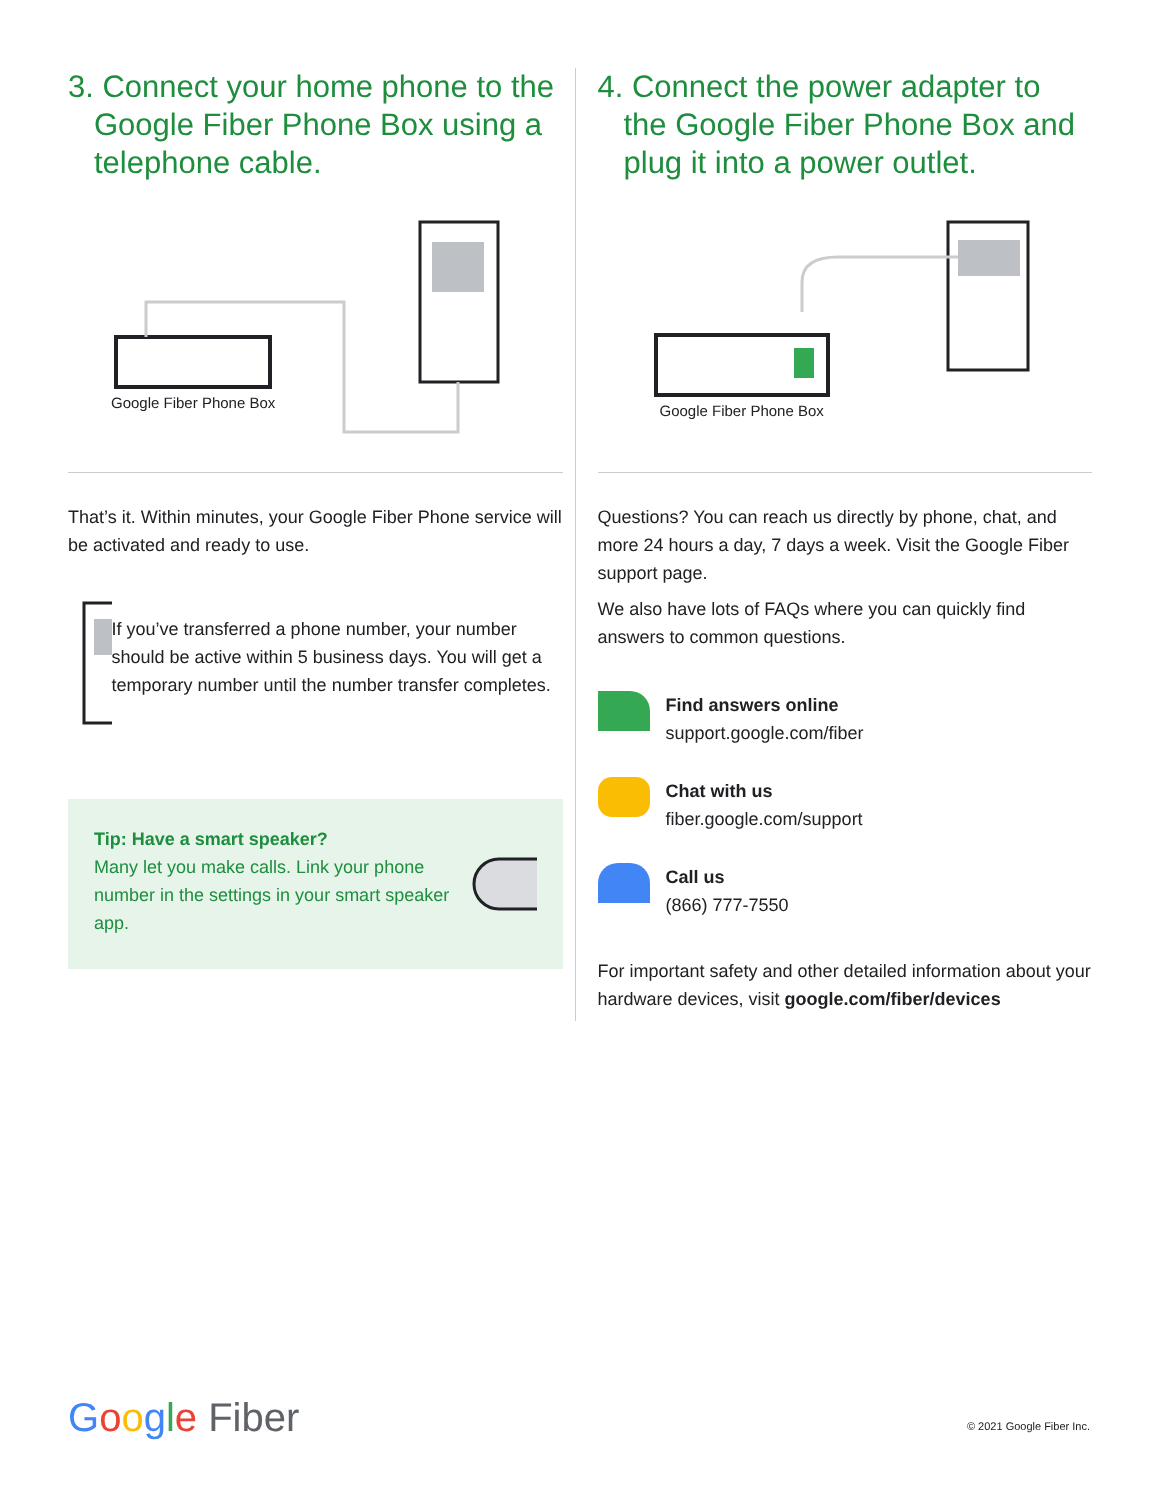3. Connect your home phone to the Google Fiber Phone Box using a telephone cable.
Google Fiber Phone Box
That’s it. Within minutes, your Google Fiber Phone service will be activated and ready to use.
If you’ve transferred a phone number, your number should be active within 5 business days. You will get a temporary number until the number transfer completes.
Tip: Have a smart speaker?
Many let you make calls. Link your phone number in the settings in your smart speaker app.
4. Connect the power adapter to the Google Fiber Phone Box and plug it into a power outlet.
Google Fiber Phone Box
Questions? You can reach us directly by phone, chat, and more 24 hours a day, 7 days a week. Visit the Google Fiber support page.
We also have lots of FAQs where you can quickly find answers to common questions.
Find answers online
support.google.com/fiber
Chat with us
fiber.google.com/support
Call us
(866) 777-7550
For important safety and other detailed information about your hardware devices, visit google.com/fiber/devices
Google Fiber © 2021 Google Fiber Inc.